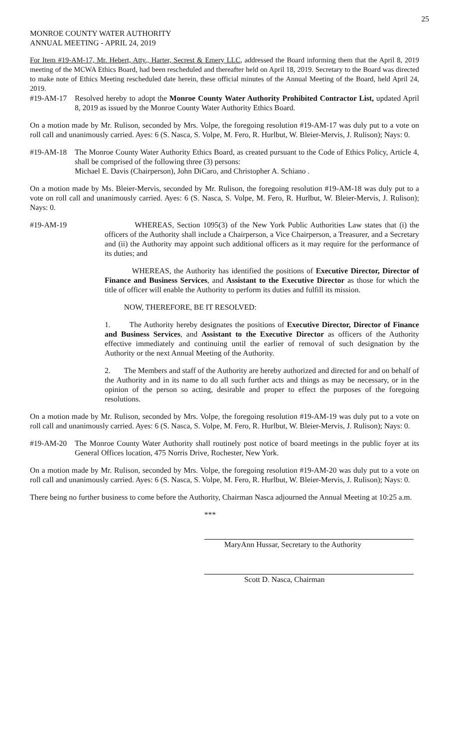25
MONROE COUNTY WATER AUTHORITY
ANNUAL MEETING - APRIL 24, 2019
For Item #19-AM-17, Mr. Hebert, Atty., Harter, Secrest & Emery LLC, addressed the Board informing them that the April 8, 2019 meeting of the MCWA Ethics Board, had been rescheduled and thereafter held on April 18, 2019. Secretary to the Board was directed to make note of Ethics Meeting rescheduled date herein, these official minutes of the Annual Meeting of the Board, held April 24, 2019.
#19-AM-17 Resolved hereby to adopt the Monroe County Water Authority Prohibited Contractor List, updated April 8, 2019 as issued by the Monroe County Water Authority Ethics Board.
On a motion made by Mr. Rulison, seconded by Mrs. Volpe, the foregoing resolution #19-AM-17 was duly put to a vote on roll call and unanimously carried. Ayes: 6 (S. Nasca, S. Volpe, M. Fero, R. Hurlbut, W. Bleier-Mervis, J. Rulison); Nays: 0.
#19-AM-18 The Monroe County Water Authority Ethics Board, as created pursuant to the Code of Ethics Policy, Article 4, shall be comprised of the following three (3) persons:
Michael E. Davis (Chairperson), John DiCaro, and Christopher A. Schiano .
On a motion made by Ms. Bleier-Mervis, seconded by Mr. Rulison, the foregoing resolution #19-AM-18 was duly put to a vote on roll call and unanimously carried. Ayes: 6 (S. Nasca, S. Volpe, M. Fero, R. Hurlbut, W. Bleier-Mervis, J. Rulison); Nays: 0.
#19-AM-19 WHEREAS, Section 1095(3) of the New York Public Authorities Law states that (i) the officers of the Authority shall include a Chairperson, a Vice Chairperson, a Treasurer, and a Secretary and (ii) the Authority may appoint such additional officers as it may require for the performance of its duties; and
WHEREAS, the Authority has identified the positions of Executive Director, Director of Finance and Business Services, and Assistant to the Executive Director as those for which the title of officer will enable the Authority to perform its duties and fulfill its mission.
NOW, THEREFORE, BE IT RESOLVED:
1. The Authority hereby designates the positions of Executive Director, Director of Finance and Business Services, and Assistant to the Executive Director as officers of the Authority effective immediately and continuing until the earlier of removal of such designation by the Authority or the next Annual Meeting of the Authority.
2. The Members and staff of the Authority are hereby authorized and directed for and on behalf of the Authority and in its name to do all such further acts and things as may be necessary, or in the opinion of the person so acting, desirable and proper to effect the purposes of the foregoing resolutions.
On a motion made by Mr. Rulison, seconded by Mrs. Volpe, the foregoing resolution #19-AM-19 was duly put to a vote on roll call and unanimously carried. Ayes: 6 (S. Nasca, S. Volpe, M. Fero, R. Hurlbut, W. Bleier-Mervis, J. Rulison); Nays: 0.
#19-AM-20 The Monroe County Water Authority shall routinely post notice of board meetings in the public foyer at its General Offices location, 475 Norris Drive, Rochester, New York.
On a motion made by Mr. Rulison, seconded by Mrs. Volpe, the foregoing resolution #19-AM-20 was duly put to a vote on roll call and unanimously carried. Ayes: 6 (S. Nasca, S. Volpe, M. Fero, R. Hurlbut, W. Bleier-Mervis, J. Rulison); Nays: 0.
There being no further business to come before the Authority, Chairman Nasca adjourned the Annual Meeting at 10:25 a.m.
***
MaryAnn Hussar, Secretary to the Authority
Scott D. Nasca, Chairman